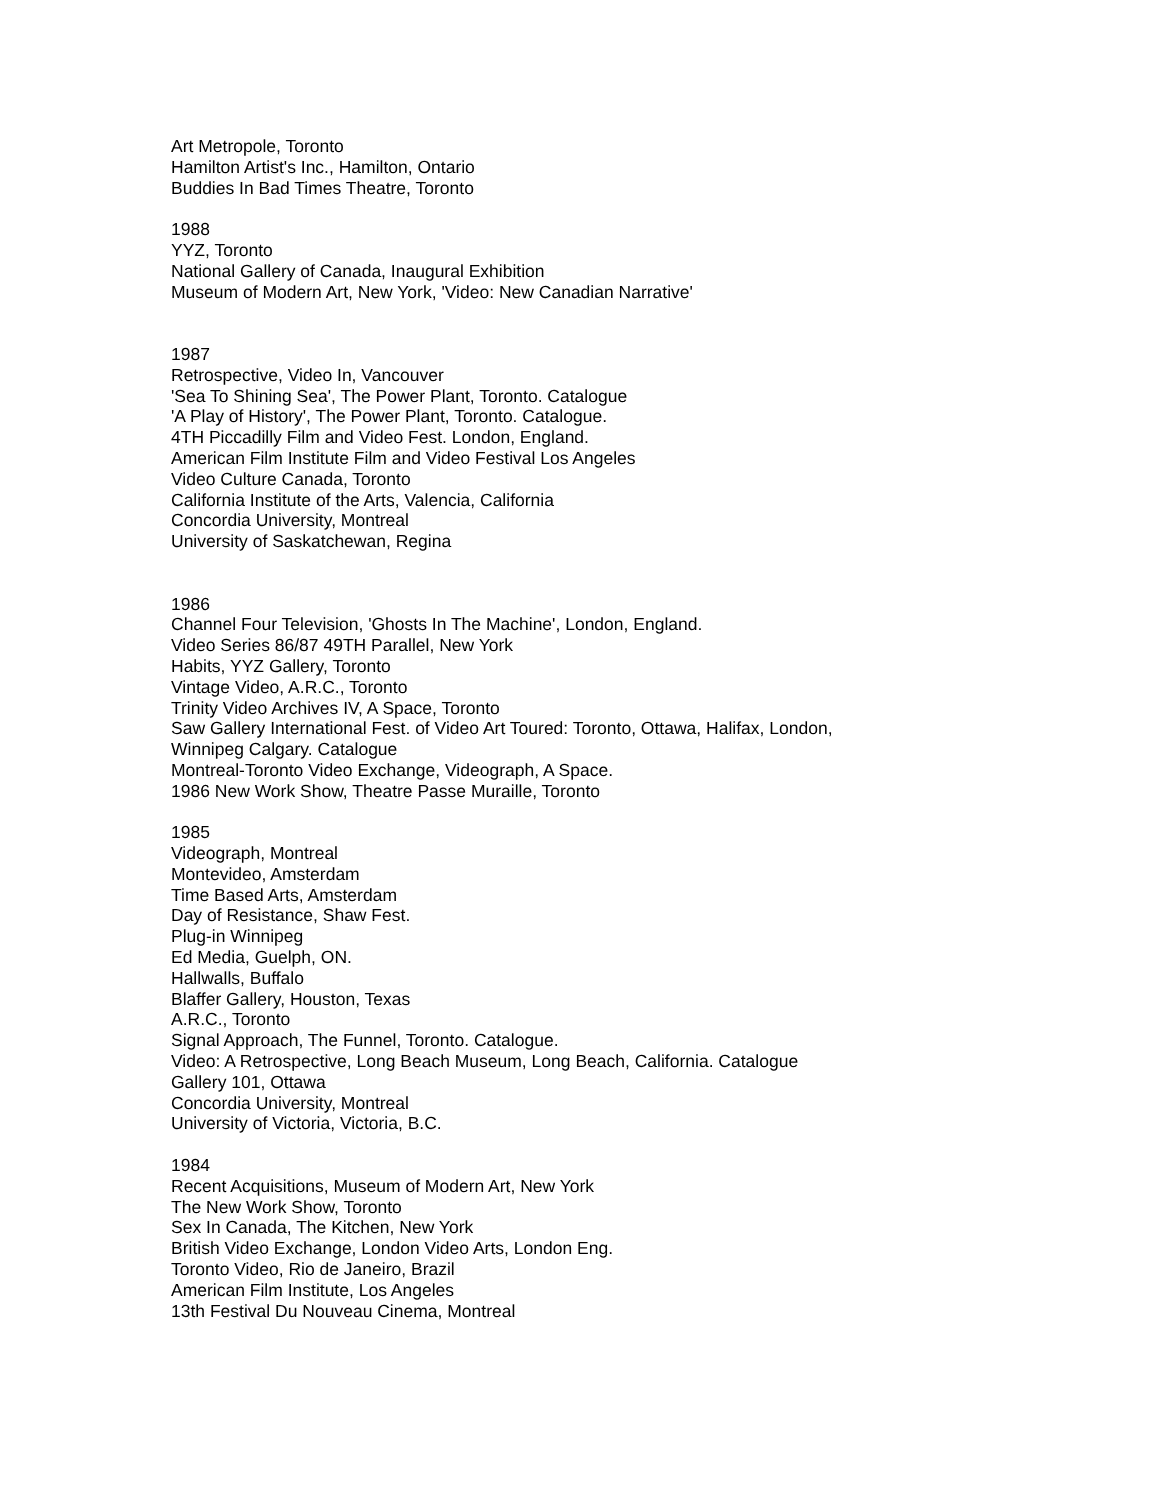Art Metropole, Toronto
Hamilton Artist's Inc., Hamilton, Ontario
Buddies In Bad Times Theatre, Toronto
1988
YYZ, Toronto
National Gallery of Canada, Inaugural Exhibition
Museum of Modern Art, New York, 'Video: New Canadian Narrative'
1987
Retrospective, Video In, Vancouver
'Sea To Shining Sea', The Power Plant, Toronto. Catalogue
'A Play of History', The Power Plant, Toronto. Catalogue.
4TH Piccadilly Film and Video Fest. London, England.
American Film Institute Film and Video Festival Los Angeles
Video Culture Canada, Toronto
California Institute of the Arts, Valencia, California
Concordia University, Montreal
University of Saskatchewan, Regina
1986
Channel Four Television, 'Ghosts In The Machine', London, England.
Video Series 86/87 49TH Parallel, New York
Habits, YYZ Gallery, Toronto
Vintage Video, A.R.C., Toronto
Trinity Video Archives IV, A Space, Toronto
Saw Gallery International Fest. of Video Art Toured: Toronto, Ottawa, Halifax, London,
Winnipeg Calgary. Catalogue
Montreal-Toronto Video Exchange, Videograph, A Space.
1986 New Work Show, Theatre Passe Muraille, Toronto
1985
Videograph, Montreal
Montevideo, Amsterdam
Time Based Arts, Amsterdam
Day of Resistance, Shaw Fest.
Plug-in Winnipeg
Ed Media, Guelph, ON.
Hallwalls, Buffalo
Blaffer Gallery, Houston, Texas
A.R.C., Toronto
Signal Approach, The Funnel, Toronto. Catalogue.
Video: A Retrospective, Long Beach Museum, Long Beach, California. Catalogue
Gallery 101, Ottawa
Concordia University, Montreal
University of Victoria, Victoria, B.C.
1984
Recent Acquisitions, Museum of Modern Art, New York
The New Work Show, Toronto
Sex In Canada, The Kitchen, New York
British Video Exchange, London Video Arts, London Eng.
Toronto Video, Rio de Janeiro, Brazil
American Film Institute, Los Angeles
13th Festival Du Nouveau Cinema, Montreal